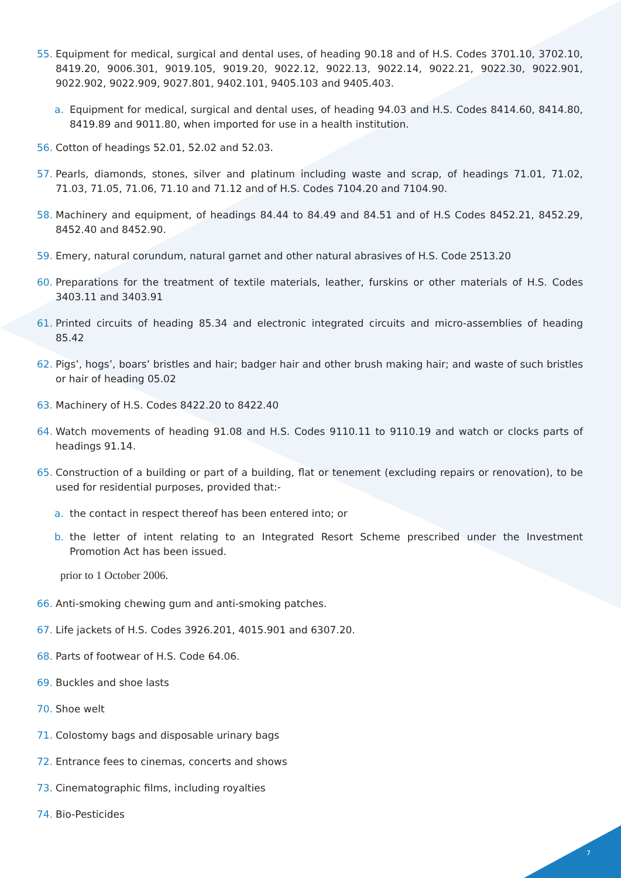55. Equipment for medical, surgical and dental uses, of heading 90.18 and of H.S. Codes 3701.10, 3702.10, 8419.20, 9006.301, 9019.105, 9019.20, 9022.12, 9022.13, 9022.14, 9022.21, 9022.30, 9022.901, 9022.902, 9022.909, 9027.801, 9402.101, 9405.103 and 9405.403.
a. Equipment for medical, surgical and dental uses, of heading 94.03 and H.S. Codes 8414.60, 8414.80, 8419.89 and 9011.80, when imported for use in a health institution.
56. Cotton of headings 52.01, 52.02 and 52.03.
57. Pearls, diamonds, stones, silver and platinum including waste and scrap, of headings 71.01, 71.02, 71.03, 71.05, 71.06, 71.10 and 71.12 and of H.S. Codes 7104.20 and 7104.90.
58. Machinery and equipment, of headings 84.44 to 84.49 and 84.51 and of H.S Codes 8452.21, 8452.29, 8452.40 and 8452.90.
59. Emery, natural corundum, natural garnet and other natural abrasives of H.S. Code 2513.20
60. Preparations for the treatment of textile materials, leather, furskins or other materials of H.S. Codes 3403.11 and 3403.91
61. Printed circuits of heading 85.34 and electronic integrated circuits and micro-assemblies of heading 85.42
62. Pigs’, hogs’, boars’ bristles and hair; badger hair and other brush making hair; and waste of such bristles or hair of heading 05.02
63. Machinery of H.S. Codes 8422.20 to 8422.40
64. Watch movements of heading 91.08 and H.S. Codes 9110.11 to 9110.19 and watch or clocks parts of headings 91.14.
65. Construction of a building or part of a building, flat or tenement (excluding repairs or renovation), to be used for residential purposes, provided that:-
a. the contact in respect thereof has been entered into; or
b. the letter of intent relating to an Integrated Resort Scheme prescribed under the Investment Promotion Act has been issued.
prior to 1 October 2006.
66. Anti-smoking chewing gum and anti-smoking patches.
67. Life jackets of H.S. Codes 3926.201, 4015.901 and 6307.20.
68. Parts of footwear of H.S. Code 64.06.
69. Buckles and shoe lasts
70. Shoe welt
71. Colostomy bags and disposable urinary bags
72. Entrance fees to cinemas, concerts and shows
73. Cinematographic films, including royalties
74. Bio-Pesticides
7